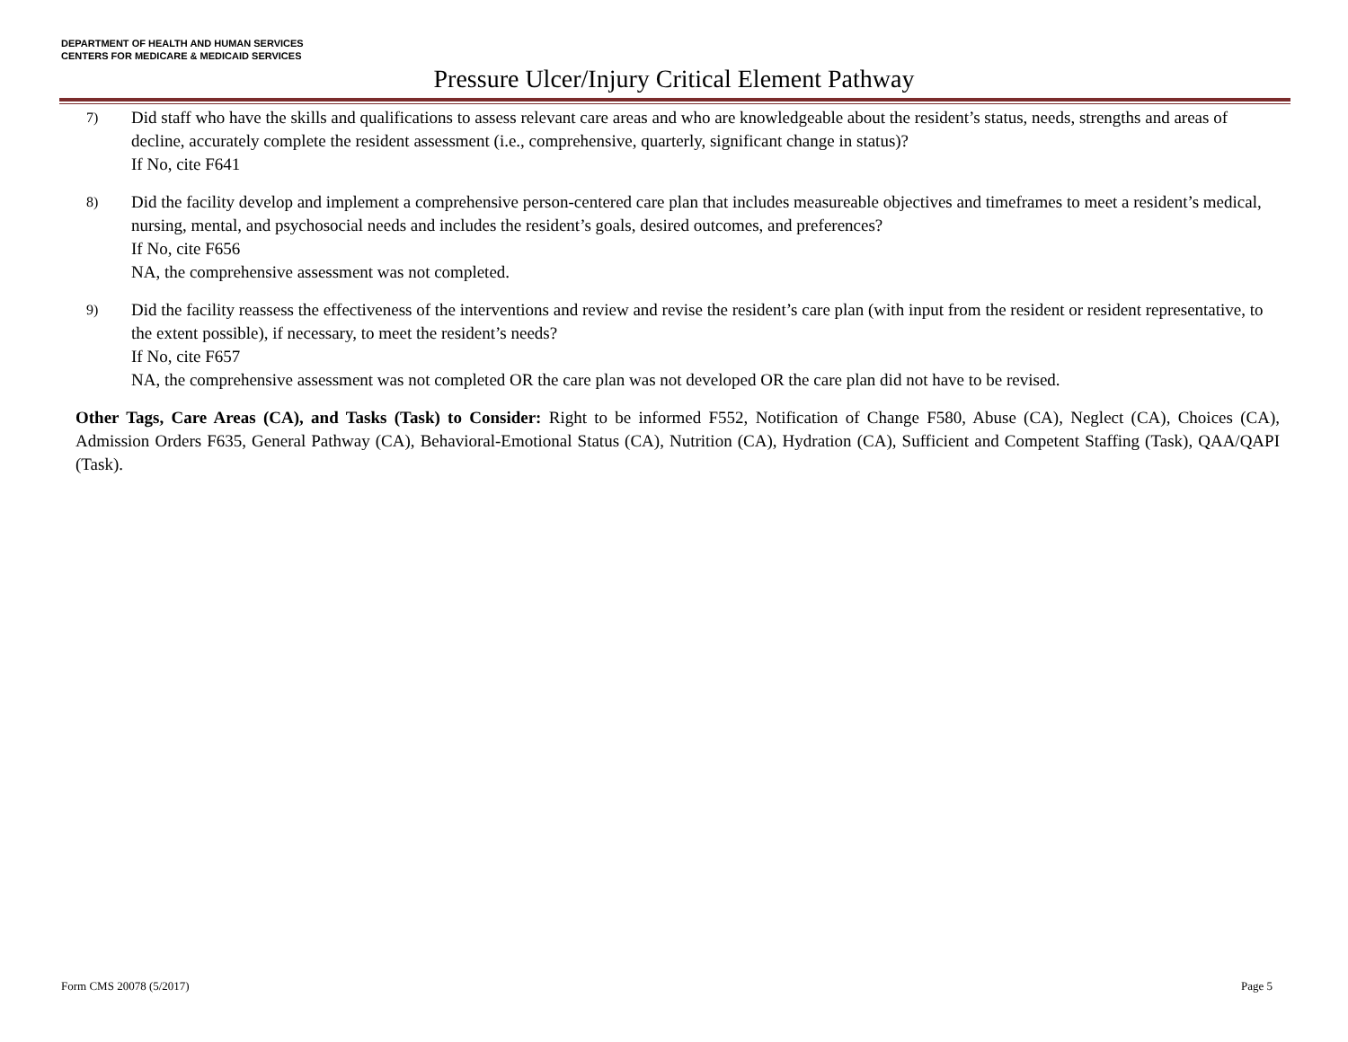DEPARTMENT OF HEALTH AND HUMAN SERVICES
CENTERS FOR MEDICARE & MEDICAID SERVICES
Pressure Ulcer/Injury Critical Element Pathway
7)
Did staff who have the skills and qualifications to assess relevant care areas and who are knowledgeable about the resident’s status, needs, strengths and areas of decline, accurately complete the resident assessment (i.e., comprehensive, quarterly, significant change in status)?
If No, cite F641
8)
Did the facility develop and implement a comprehensive person-centered care plan that includes measureable objectives and timeframes to meet a resident’s medical, nursing, mental, and psychosocial needs and includes the resident’s goals, desired outcomes, and preferences?
If No, cite F656
NA, the comprehensive assessment was not completed.
9)
Did the facility reassess the effectiveness of the interventions and review and revise the resident’s care plan (with input from the resident or resident representative, to the extent possible), if necessary, to meet the resident’s needs?
If No, cite F657
NA, the comprehensive assessment was not completed OR the care plan was not developed OR the care plan did not have to be revised.
Other Tags, Care Areas (CA), and Tasks (Task) to Consider: Right to be informed F552, Notification of Change F580, Abuse (CA), Neglect (CA), Choices (CA), Admission Orders F635, General Pathway (CA), Behavioral-Emotional Status (CA), Nutrition (CA), Hydration (CA), Sufficient and Competent Staffing (Task), QAA/QAPI (Task).
Form CMS 20078 (5/2017) Page 5